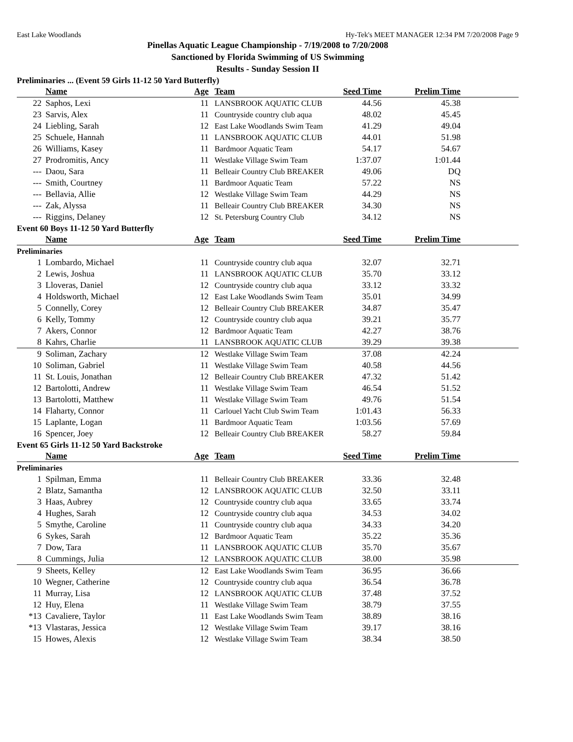East Lake Woodlands Hy-Tek's MEET MANAGER 12:34 PM 7/20/2008 Page 9
Pinellas Aquatic League Championship - 7/19/2008 to 7/20/2008
Sanctioned by Florida Swimming of US Swimming
Results - Sunday Session II
Preliminaries ... (Event 59 Girls 11-12 50 Yard Butterfly)
| | Name | Age | Team | Seed Time | Prelim Time | |
| --- | --- | --- | --- | --- | --- | --- |
| 22 | Saphos, Lexi | 11 | LANSBROOK AQUATIC CLUB | 44.56 | 45.38 | |
| 23 | Sarvis, Alex | 11 | Countryside country club aqua | 48.02 | 45.45 | |
| 24 | Liebling, Sarah | 12 | East Lake Woodlands Swim Team | 41.29 | 49.04 | |
| 25 | Schuele, Hannah | 11 | LANSBROOK AQUATIC CLUB | 44.01 | 51.98 | |
| 26 | Williams, Kasey | 11 | Bardmoor Aquatic Team | 54.17 | 54.67 | |
| 27 | Prodromitis, Ancy | 11 | Westlake Village Swim Team | 1:37.07 | 1:01.44 | |
| --- | Daou, Sara | 11 | Belleair Country Club BREAKER | 49.06 | DQ | |
| --- | Smith, Courtney | 11 | Bardmoor Aquatic Team | 57.22 | NS | |
| --- | Bellavia, Allie | 12 | Westlake Village Swim Team | 44.29 | NS | |
| --- | Zak, Alyssa | 11 | Belleair Country Club BREAKER | 34.30 | NS | |
| --- | Riggins, Delaney | 12 | St. Petersburg Country Club | 34.12 | NS | |
Event 60 Boys 11-12 50 Yard Butterfly
| | Name | Age | Team | Seed Time | Prelim Time | |
| --- | --- | --- | --- | --- | --- | --- |
| Preliminaries | | | | | | |
| 1 | Lombardo, Michael | 11 | Countryside country club aqua | 32.07 | 32.71 | |
| 2 | Lewis, Joshua | 11 | LANSBROOK AQUATIC CLUB | 35.70 | 33.12 | |
| 3 | Lloveras, Daniel | 12 | Countryside country club aqua | 33.12 | 33.32 | |
| 4 | Holdsworth, Michael | 12 | East Lake Woodlands Swim Team | 35.01 | 34.99 | |
| 5 | Connelly, Corey | 12 | Belleair Country Club BREAKER | 34.87 | 35.47 | |
| 6 | Kelly, Tommy | 12 | Countryside country club aqua | 39.21 | 35.77 | |
| 7 | Akers, Connor | 12 | Bardmoor Aquatic Team | 42.27 | 38.76 | |
| 8 | Kahrs, Charlie | 11 | LANSBROOK AQUATIC CLUB | 39.29 | 39.38 | |
| 9 | Soliman, Zachary | 12 | Westlake Village Swim Team | 37.08 | 42.24 | |
| 10 | Soliman, Gabriel | 11 | Westlake Village Swim Team | 40.58 | 44.56 | |
| 11 | St. Louis, Jonathan | 12 | Belleair Country Club BREAKER | 47.32 | 51.42 | |
| 12 | Bartolotti, Andrew | 11 | Westlake Village Swim Team | 46.54 | 51.52 | |
| 13 | Bartolotti, Matthew | 11 | Westlake Village Swim Team | 49.76 | 51.54 | |
| 14 | Flaharty, Connor | 11 | Carlouel Yacht Club Swim Team | 1:01.43 | 56.33 | |
| 15 | Laplante, Logan | 11 | Bardmoor Aquatic Team | 1:03.56 | 57.69 | |
| 16 | Spencer, Joey | 12 | Belleair Country Club BREAKER | 58.27 | 59.84 | |
Event 65 Girls 11-12 50 Yard Backstroke
| | Name | Age | Team | Seed Time | Prelim Time | |
| --- | --- | --- | --- | --- | --- | --- |
| Preliminaries | | | | | | |
| 1 | Spilman, Emma | 11 | Belleair Country Club BREAKER | 33.36 | 32.48 | |
| 2 | Blatz, Samantha | 12 | LANSBROOK AQUATIC CLUB | 32.50 | 33.11 | |
| 3 | Haas, Aubrey | 12 | Countryside country club aqua | 33.65 | 33.74 | |
| 4 | Hughes, Sarah | 12 | Countryside country club aqua | 34.53 | 34.02 | |
| 5 | Smythe, Caroline | 11 | Countryside country club aqua | 34.33 | 34.20 | |
| 6 | Sykes, Sarah | 12 | Bardmoor Aquatic Team | 35.22 | 35.36 | |
| 7 | Dow, Tara | 11 | LANSBROOK AQUATIC CLUB | 35.70 | 35.67 | |
| 8 | Cummings, Julia | 12 | LANSBROOK AQUATIC CLUB | 38.00 | 35.98 | |
| 9 | Sheets, Kelley | 12 | East Lake Woodlands Swim Team | 36.95 | 36.66 | |
| 10 | Wegner, Catherine | 12 | Countryside country club aqua | 36.54 | 36.78 | |
| 11 | Murray, Lisa | 12 | LANSBROOK AQUATIC CLUB | 37.48 | 37.52 | |
| 12 | Huy, Elena | 11 | Westlake Village Swim Team | 38.79 | 37.55 | |
| *13 | Cavaliere, Taylor | 11 | East Lake Woodlands Swim Team | 38.89 | 38.16 | |
| *13 | Vlastaras, Jessica | 12 | Westlake Village Swim Team | 39.17 | 38.16 | |
| 15 | Howes, Alexis | 12 | Westlake Village Swim Team | 38.34 | 38.50 | |